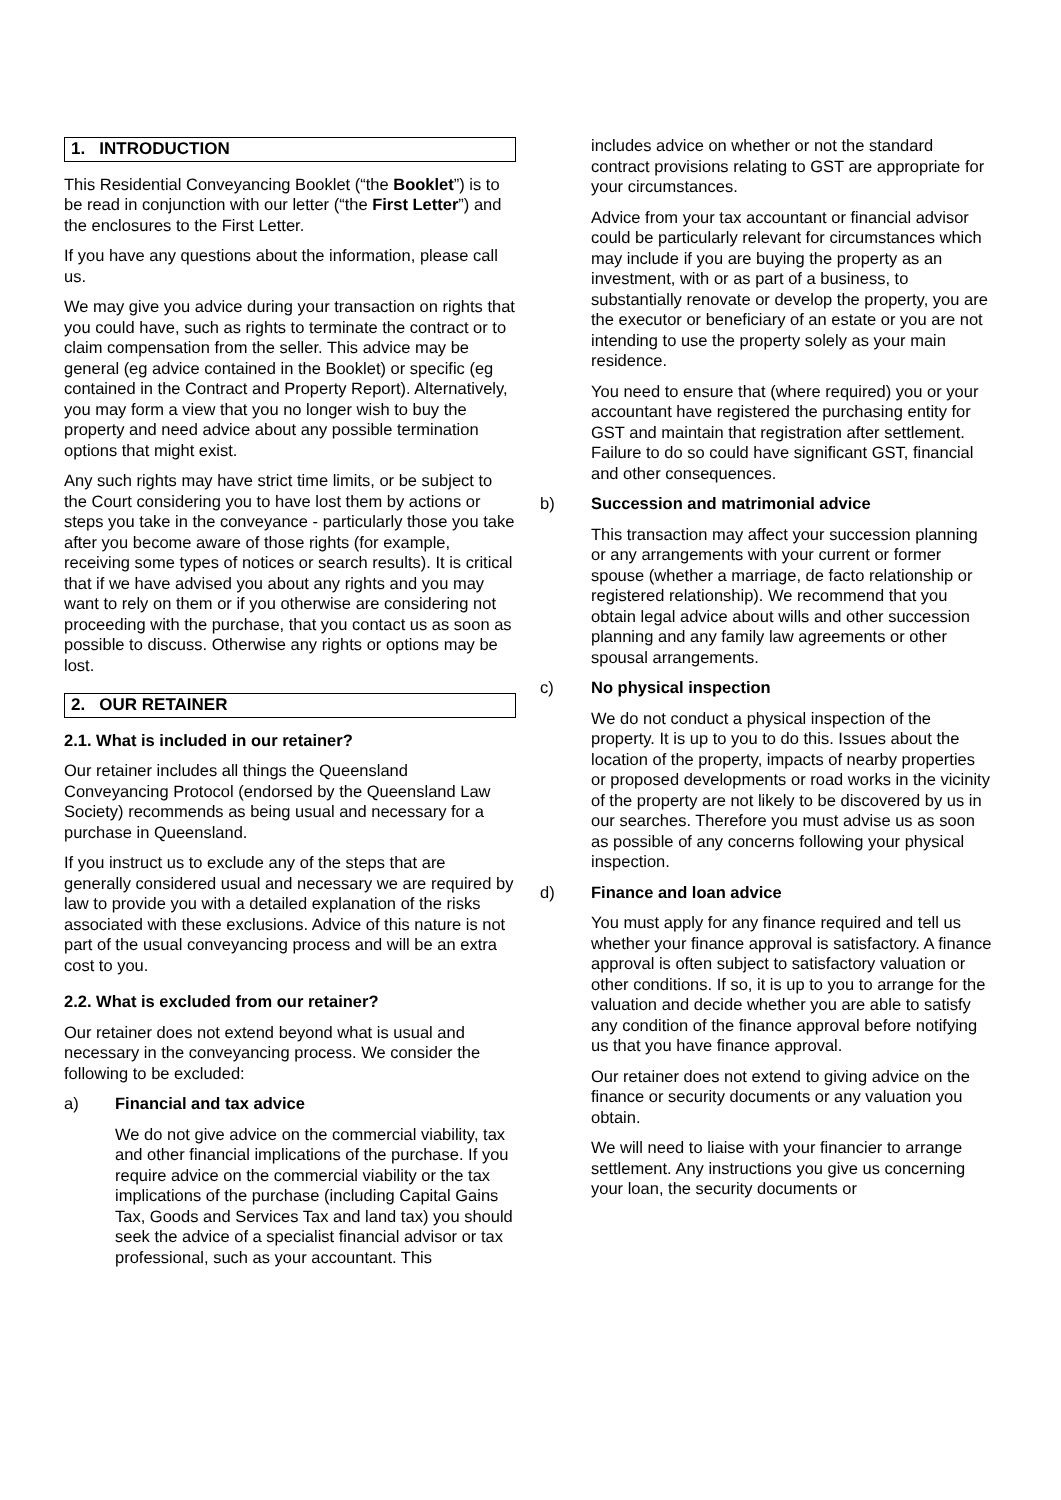1. INTRODUCTION
This Residential Conveyancing Booklet (“the Booklet”) is to be read in conjunction with our letter (“the First Letter”) and the enclosures to the First Letter.
If you have any questions about the information, please call us.
We may give you advice during your transaction on rights that you could have, such as rights to terminate the contract or to claim compensation from the seller. This advice may be general (eg advice contained in the Booklet) or specific (eg contained in the Contract and Property Report). Alternatively, you may form a view that you no longer wish to buy the property and need advice about any possible termination options that might exist.
Any such rights may have strict time limits, or be subject to the Court considering you to have lost them by actions or steps you take in the conveyance - particularly those you take after you become aware of those rights (for example, receiving some types of notices or search results). It is critical that if we have advised you about any rights and you may want to rely on them or if you otherwise are considering not proceeding with the purchase, that you contact us as soon as possible to discuss. Otherwise any rights or options may be lost.
2. OUR RETAINER
2.1. What is included in our retainer?
Our retainer includes all things the Queensland Conveyancing Protocol (endorsed by the Queensland Law Society) recommends as being usual and necessary for a purchase in Queensland.
If you instruct us to exclude any of the steps that are generally considered usual and necessary we are required by law to provide you with a detailed explanation of the risks associated with these exclusions. Advice of this nature is not part of the usual conveyancing process and will be an extra cost to you.
2.2. What is excluded from our retainer?
Our retainer does not extend beyond what is usual and necessary in the conveyancing process. We consider the following to be excluded:
a) Financial and tax advice
We do not give advice on the commercial viability, tax and other financial implications of the purchase. If you require advice on the commercial viability or the tax implications of the purchase (including Capital Gains Tax, Goods and Services Tax and land tax) you should seek the advice of a specialist financial advisor or tax professional, such as your accountant. This
includes advice on whether or not the standard contract provisions relating to GST are appropriate for your circumstances.
Advice from your tax accountant or financial advisor could be particularly relevant for circumstances which may include if you are buying the property as an investment, with or as part of a business, to substantially renovate or develop the property, you are the executor or beneficiary of an estate or you are not intending to use the property solely as your main residence.
You need to ensure that (where required) you or your accountant have registered the purchasing entity for GST and maintain that registration after settlement. Failure to do so could have significant GST, financial and other consequences.
b) Succession and matrimonial advice
This transaction may affect your succession planning or any arrangements with your current or former spouse (whether a marriage, de facto relationship or registered relationship). We recommend that you obtain legal advice about wills and other succession planning and any family law agreements or other spousal arrangements.
c) No physical inspection
We do not conduct a physical inspection of the property. It is up to you to do this. Issues about the location of the property, impacts of nearby properties or proposed developments or road works in the vicinity of the property are not likely to be discovered by us in our searches. Therefore you must advise us as soon as possible of any concerns following your physical inspection.
d) Finance and loan advice
You must apply for any finance required and tell us whether your finance approval is satisfactory. A finance approval is often subject to satisfactory valuation or other conditions. If so, it is up to you to arrange for the valuation and decide whether you are able to satisfy any condition of the finance approval before notifying us that you have finance approval.
Our retainer does not extend to giving advice on the finance or security documents or any valuation you obtain.
We will need to liaise with your financier to arrange settlement. Any instructions you give us concerning your loan, the security documents or